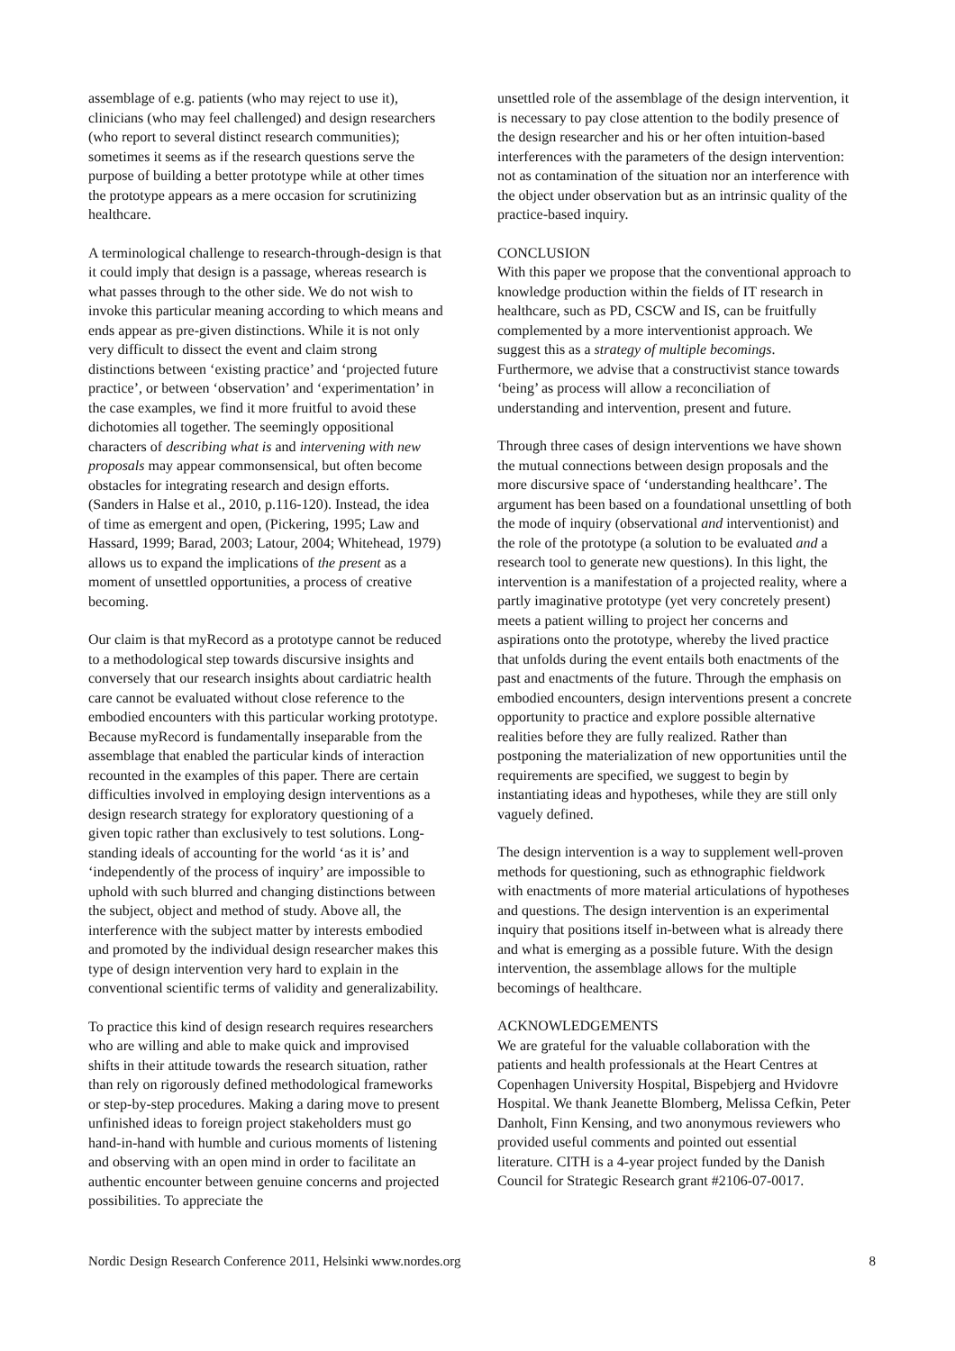assemblage of e.g. patients (who may reject to use it), clinicians (who may feel challenged) and design researchers (who report to several distinct research communities); sometimes it seems as if the research questions serve the purpose of building a better prototype while at other times the prototype appears as a mere occasion for scrutinizing healthcare.
A terminological challenge to research-through-design is that it could imply that design is a passage, whereas research is what passes through to the other side. We do not wish to invoke this particular meaning according to which means and ends appear as pre-given distinctions. While it is not only very difficult to dissect the event and claim strong distinctions between ‘existing practice’ and ‘projected future practice’, or between ‘observation’ and ‘experimentation’ in the case examples, we find it more fruitful to avoid these dichotomies all together. The seemingly oppositional characters of describing what is and intervening with new proposals may appear commonsensical, but often become obstacles for integrating research and design efforts. (Sanders in Halse et al., 2010, p.116-120). Instead, the idea of time as emergent and open, (Pickering, 1995; Law and Hassard, 1999; Barad, 2003; Latour, 2004; Whitehead, 1979) allows us to expand the implications of the present as a moment of unsettled opportunities, a process of creative becoming.
Our claim is that myRecord as a prototype cannot be reduced to a methodological step towards discursive insights and conversely that our research insights about cardiatric health care cannot be evaluated without close reference to the embodied encounters with this particular working prototype. Because myRecord is fundamentally inseparable from the assemblage that enabled the particular kinds of interaction recounted in the examples of this paper. There are certain difficulties involved in employing design interventions as a design research strategy for exploratory questioning of a given topic rather than exclusively to test solutions. Long-standing ideals of accounting for the world ‘as it is’ and ‘independently of the process of inquiry’ are impossible to uphold with such blurred and changing distinctions between the subject, object and method of study. Above all, the interference with the subject matter by interests embodied and promoted by the individual design researcher makes this type of design intervention very hard to explain in the conventional scientific terms of validity and generalizability.
To practice this kind of design research requires researchers who are willing and able to make quick and improvised shifts in their attitude towards the research situation, rather than rely on rigorously defined methodological frameworks or step-by-step procedures. Making a daring move to present unfinished ideas to foreign project stakeholders must go hand-in-hand with humble and curious moments of listening and observing with an open mind in order to facilitate an authentic encounter between genuine concerns and projected possibilities. To appreciate the
unsettled role of the assemblage of the design intervention, it is necessary to pay close attention to the bodily presence of the design researcher and his or her often intuition-based interferences with the parameters of the design intervention: not as contamination of the situation nor an interference with the object under observation but as an intrinsic quality of the practice-based inquiry.
CONCLUSION
With this paper we propose that the conventional approach to knowledge production within the fields of IT research in healthcare, such as PD, CSCW and IS, can be fruitfully complemented by a more interventionist approach. We suggest this as a strategy of multiple becomings. Furthermore, we advise that a constructivist stance towards ‘being’ as process will allow a reconciliation of understanding and intervention, present and future.
Through three cases of design interventions we have shown the mutual connections between design proposals and the more discursive space of ‘understanding healthcare’. The argument has been based on a foundational unsettling of both the mode of inquiry (observational and interventionist) and the role of the prototype (a solution to be evaluated and a research tool to generate new questions). In this light, the intervention is a manifestation of a projected reality, where a partly imaginative prototype (yet very concretely present) meets a patient willing to project her concerns and aspirations onto the prototype, whereby the lived practice that unfolds during the event entails both enactments of the past and enactments of the future. Through the emphasis on embodied encounters, design interventions present a concrete opportunity to practice and explore possible alternative realities before they are fully realized. Rather than postponing the materialization of new opportunities until the requirements are specified, we suggest to begin by instantiating ideas and hypotheses, while they are still only vaguely defined.
The design intervention is a way to supplement well-proven methods for questioning, such as ethnographic fieldwork with enactments of more material articulations of hypotheses and questions. The design intervention is an experimental inquiry that positions itself in-between what is already there and what is emerging as a possible future. With the design intervention, the assemblage allows for the multiple becomings of healthcare.
ACKNOWLEDGEMENTS
We are grateful for the valuable collaboration with the patients and health professionals at the Heart Centres at Copenhagen University Hospital, Bispebjerg and Hvidovre Hospital. We thank Jeanette Blomberg, Melissa Cefkin, Peter Danholt, Finn Kensing, and two anonymous reviewers who provided useful comments and pointed out essential literature. CITH is a 4-year project funded by the Danish Council for Strategic Research grant #2106-07-0017.
Nordic Design Research Conference 2011, Helsinki www.nordes.org 8